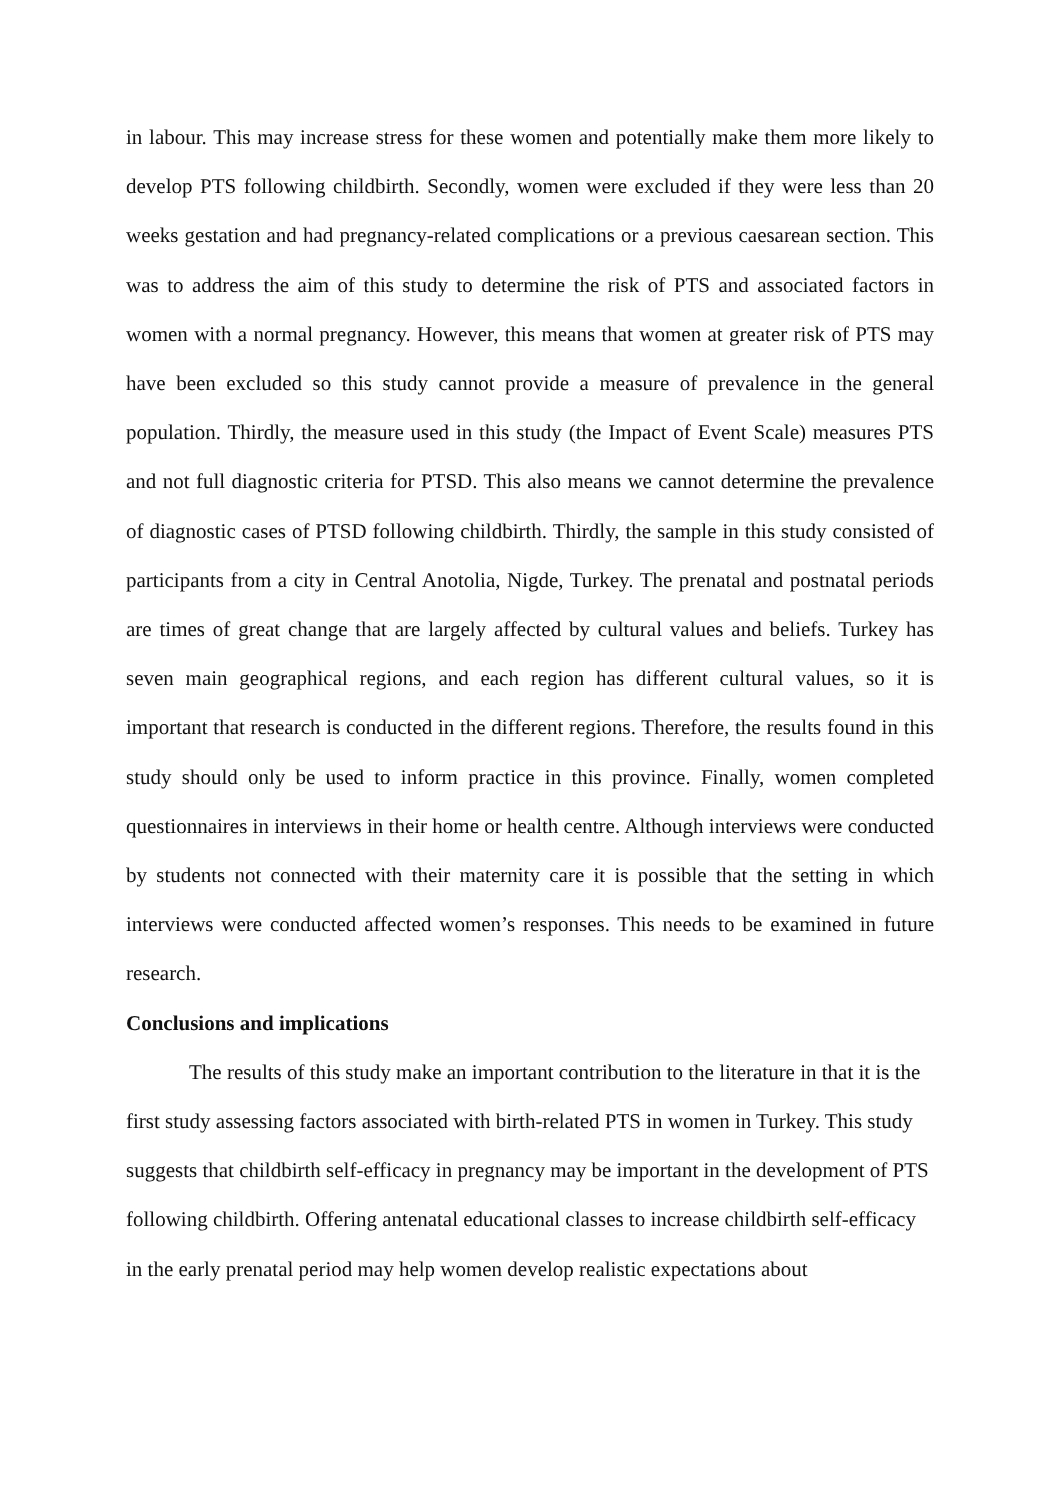in labour. This may increase stress for these women and potentially make them more likely to develop PTS following childbirth. Secondly, women were excluded if they were less than 20 weeks gestation and had pregnancy-related complications or a previous caesarean section. This was to address the aim of this study to determine the risk of PTS and associated factors in women with a normal pregnancy. However, this means that women at greater risk of PTS may have been excluded so this study cannot provide a measure of prevalence in the general population. Thirdly, the measure used in this study (the Impact of Event Scale) measures PTS and not full diagnostic criteria for PTSD. This also means we cannot determine the prevalence of diagnostic cases of PTSD following childbirth. Thirdly, the sample in this study consisted of participants from a city in Central Anotolia, Nigde, Turkey. The prenatal and postnatal periods are times of great change that are largely affected by cultural values and beliefs. Turkey has seven main geographical regions, and each region has different cultural values, so it is important that research is conducted in the different regions. Therefore, the results found in this study should only be used to inform practice in this province. Finally, women completed questionnaires in interviews in their home or health centre. Although interviews were conducted by students not connected with their maternity care it is possible that the setting in which interviews were conducted affected women’s responses. This needs to be examined in future research.
Conclusions and implications
The results of this study make an important contribution to the literature in that it is the first study assessing factors associated with birth-related PTS in women in Turkey. This study suggests that childbirth self-efficacy in pregnancy may be important in the development of PTS following childbirth. Offering antenatal educational classes to increase childbirth self-efficacy in the early prenatal period may help women develop realistic expectations about